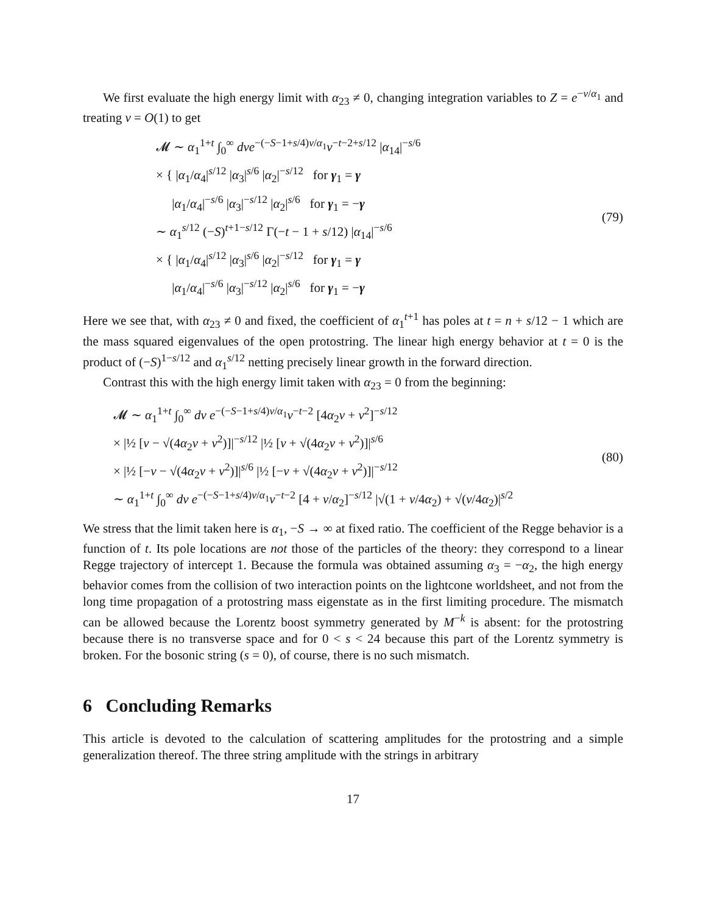We first evaluate the high energy limit with α<sub>23</sub> ≠ 0, changing integration variables to Z = e<sup>−v/α<sub>1</sub></sup> and treating v = O(1) to get
𝓜 ∼ α<sub>1</sub><sup>1+t</sup> ∫<sub>0</sub><sup>∞</sup> dve<sup>−(−S−1+s/4)v/α<sub>1</sub></sup>v<sup>−t−2+s/12</sup> |α<sub>14</sub>|<sup>−s/6</sup>
× { |α<sub>1</sub>/α<sub>4</sub>|<sup>s/12</sup> |α<sub>3</sub>|<sup>s/6</sup> |α<sub>2</sub>|<sup>−s/12</sup> for γ<sub>1</sub> = γ
|α<sub>1</sub>/α<sub>4</sub>|<sup>−s/6</sup> |α<sub>3</sub>|<sup>−s/12</sup> |α<sub>2</sub>|<sup>s/6</sup> for γ<sub>1</sub> = −γ
∼ α<sub>1</sub><sup>s/12</sup> (−S)<sup>t+1−s/12</sup> Γ(−t − 1 + s/12) |α<sub>14</sub>|<sup>−s/6</sup>
× { |α<sub>1</sub>/α<sub>4</sub>|<sup>s/12</sup> |α<sub>3</sub>|<sup>s/6</sup> |α<sub>2</sub>|<sup>−s/12</sup> for γ<sub>1</sub> = γ
|α<sub>1</sub>/α<sub>4</sub>|<sup>−s/6</sup> |α<sub>3</sub>|<sup>−s/12</sup> |α<sub>2</sub>|<sup>s/6</sup> for γ<sub>1</sub> = −γ
(79)
Here we see that, with α<sub>23</sub> ≠ 0 and fixed, the coefficient of α<sub>1</sub><sup>t+1</sup> has poles at t = n + s/12 − 1 which are the mass squared eigenvalues of the open protostring. The linear high energy behavior at t = 0 is the product of (−S)<sup>1−s/12</sup> and α<sub>1</sub><sup>s/12</sup> netting precisely linear growth in the forward direction.
Contrast this with the high energy limit taken with α<sub>23</sub> = 0 from the beginning:
𝓜 ∼ α<sub>1</sub><sup>1+t</sup> ∫<sub>0</sub><sup>∞</sup> dv e<sup>−(−S−1+s/4)v/α<sub>1</sub></sup>v<sup>−t−2</sup> [4α<sub>2</sub>v + v<sup>2</sup>]<sup>−s/12</sup>
× |½ [v − √(4α<sub>2</sub>v + v<sup>2</sup>)]|<sup>−s/12</sup> |½ [v + √(4α<sub>2</sub>v + v<sup>2</sup>)]|<sup>s/6</sup>
× |½ [−v − √(4α<sub>2</sub>v + v<sup>2</sup>)]|<sup>s/6</sup> |½ [−v + √(4α<sub>2</sub>v + v<sup>2</sup>)]|<sup>−s/12</sup>
∼ α<sub>1</sub><sup>1+t</sup> ∫<sub>0</sub><sup>∞</sup> dv e<sup>−(−S−1+s/4)v/α<sub>1</sub></sup>v<sup>−t−2</sup> [4 + v/α<sub>2</sub>]<sup>−s/12</sup> |√(1 + v/4α<sub>2</sub>) + √(v/4α<sub>2</sub>)|<sup>s/2</sup>
(80)
We stress that the limit taken here is α<sub>1</sub>, −S → ∞ at fixed ratio. The coefficient of the Regge behavior is a function of t. Its pole locations are not those of the particles of the theory: they correspond to a linear Regge trajectory of intercept 1. Because the formula was obtained assuming α<sub>3</sub> = −α<sub>2</sub>, the high energy behavior comes from the collision of two interaction points on the lightcone worldsheet, and not from the long time propagation of a protostring mass eigenstate as in the first limiting procedure. The mismatch can be allowed because the Lorentz boost symmetry generated by M<sup>−k</sup> is absent: for the protostring because there is no transverse space and for 0 < s < 24 because this part of the Lorentz symmetry is broken. For the bosonic string (s = 0), of course, there is no such mismatch.
6 Concluding Remarks
This article is devoted to the calculation of scattering amplitudes for the protostring and a simple generalization thereof. The three string amplitude with the strings in arbitrary
17